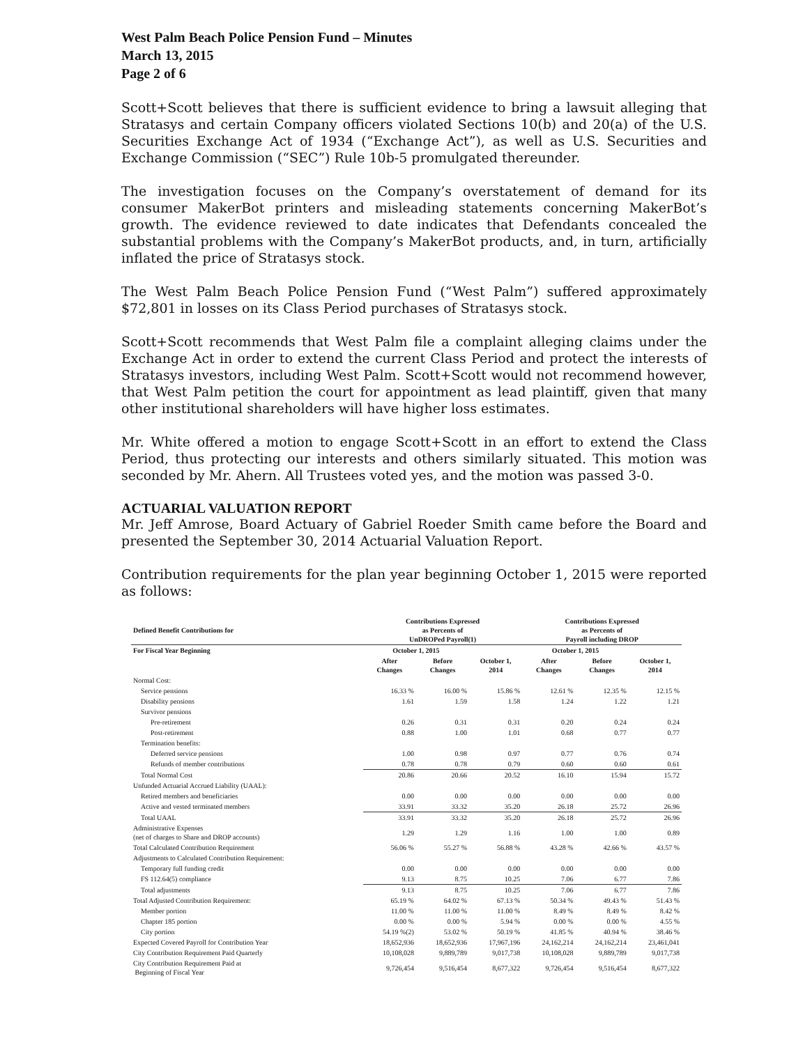West Palm Beach Police Pension Fund – Minutes
March 13, 2015
Page 2 of 6
Scott+Scott believes that there is sufficient evidence to bring a lawsuit alleging that Stratasys and certain Company officers violated Sections 10(b) and 20(a) of the U.S. Securities Exchange Act of 1934 (“Exchange Act”), as well as U.S. Securities and Exchange Commission (“SEC”) Rule 10b-5 promulgated thereunder.
The investigation focuses on the Company’s overstatement of demand for its consumer MakerBot printers and misleading statements concerning MakerBot’s growth. The evidence reviewed to date indicates that Defendants concealed the substantial problems with the Company’s MakerBot products, and, in turn, artificially inflated the price of Stratasys stock.
The West Palm Beach Police Pension Fund (“West Palm”) suffered approximately $72,801 in losses on its Class Period purchases of Stratasys stock.
Scott+Scott recommends that West Palm file a complaint alleging claims under the Exchange Act in order to extend the current Class Period and protect the interests of Stratasys investors, including West Palm. Scott+Scott would not recommend however, that West Palm petition the court for appointment as lead plaintiff, given that many other institutional shareholders will have higher loss estimates.
Mr. White offered a motion to engage Scott+Scott in an effort to extend the Class Period, thus protecting our interests and others similarly situated. This motion was seconded by Mr. Ahern. All Trustees voted yes, and the motion was passed 3-0.
ACTUARIAL VALUATION REPORT
Mr. Jeff Amrose, Board Actuary of Gabriel Roeder Smith came before the Board and presented the September 30, 2014 Actuarial Valuation Report.
Contribution requirements for the plan year beginning October 1, 2015 were reported as follows:
| Defined Benefit Contributions for | Contributions Expressed as Percents of UnDROPed Payroll(1) | | | Contributions Expressed as Percents of Payroll including DROP | | |
| --- | --- | --- | --- | --- | --- | --- |
| For Fiscal Year Beginning | October 1, 2015 | | | October 1, 2015 | | |
| | After Changes | Before Changes | October 1, 2014 | After Changes | Before Changes | October 1, 2014 |
| Normal Cost: | | | | | | |
| Service pensions | 16.33 % | 16.00 % | 15.86 % | 12.61 % | 12.35 % | 12.15 % |
| Disability pensions | 1.61 | 1.59 | 1.58 | 1.24 | 1.22 | 1.21 |
| Survivor pensions | | | | | | |
| Pre-retirement | 0.26 | 0.31 | 0.31 | 0.20 | 0.24 | 0.24 |
| Post-retirement | 0.88 | 1.00 | 1.01 | 0.68 | 0.77 | 0.77 |
| Termination benefits: | | | | | | |
| Deferred service pensions | 1.00 | 0.98 | 0.97 | 0.77 | 0.76 | 0.74 |
| Refunds of member contributions | 0.78 | 0.78 | 0.79 | 0.60 | 0.60 | 0.61 |
| Total Normal Cost | 20.86 | 20.66 | 20.52 | 16.10 | 15.94 | 15.72 |
| Unfunded Actuarial Accrued Liability (UAAL): | | | | | | |
| Retired members and beneficiaries | 0.00 | 0.00 | 0.00 | 0.00 | 0.00 | 0.00 |
| Active and vested terminated members | 33.91 | 33.32 | 35.20 | 26.18 | 25.72 | 26.96 |
| Total UAAL | 33.91 | 33.32 | 35.20 | 26.18 | 25.72 | 26.96 |
| Administrative Expenses (net of charges to Share and DROP accounts) | 1.29 | 1.29 | 1.16 | 1.00 | 1.00 | 0.89 |
| Total Calculated Contribution Requirement | 56.06 % | 55.27 % | 56.88 % | 43.28 % | 42.66 % | 43.57 % |
| Adjustments to Calculated Contribution Requirement: | | | | | | |
| Temporary full funding credit | 0.00 | 0.00 | 0.00 | 0.00 | 0.00 | 0.00 |
| FS 112.64(5) compliance | 9.13 | 8.75 | 10.25 | 7.06 | 6.77 | 7.86 |
| Total adjustments | 9.13 | 8.75 | 10.25 | 7.06 | 6.77 | 7.86 |
| Total Adjusted Contribution Requirement: | 65.19 % | 64.02 % | 67.13 % | 50.34 % | 49.43 % | 51.43 % |
| Member portion | 11.00 % | 11.00 % | 11.00 % | 8.49 % | 8.49 % | 8.42 % |
| Chapter 185 portion | 0.00 % | 0.00 % | 5.94 % | 0.00 % | 0.00 % | 4.55 % |
| City portion | 54.19 %(2) | 53.02 % | 50.19 % | 41.85 % | 40.94 % | 38.46 % |
| Expected Covered Payroll for Contribution Year | 18,652,936 | 18,652,936 | 17,967,196 | 24,162,214 | 24,162,214 | 23,461,041 |
| City Contribution Requirement Paid Quarterly | 10,108,028 | 9,889,789 | 9,017,738 | 10,108,028 | 9,889,789 | 9,017,738 |
| City Contribution Requirement Paid at Beginning of Fiscal Year | 9,726,454 | 9,516,454 | 8,677,322 | 9,726,454 | 9,516,454 | 8,677,322 |